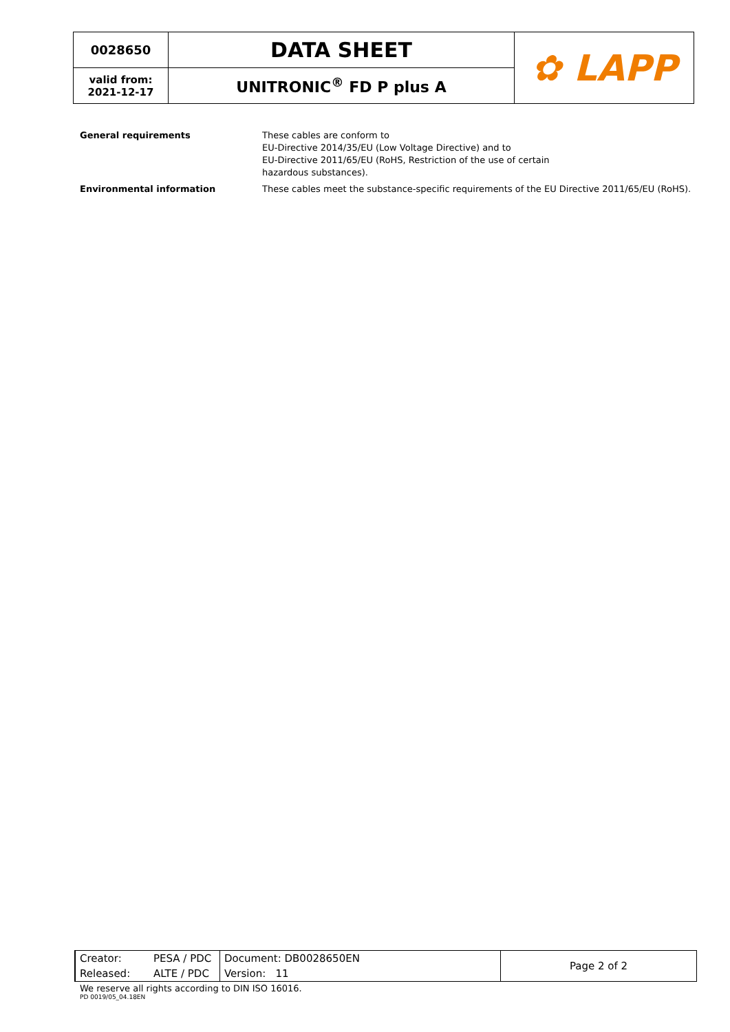| 0028650 | DATA SHEET | ✿ LAPP |
| valid from: 2021-12-17 | UNITRONIC<sup>®</sup> FD P plus A | |
| General requirements | These cables are conform to EU-Directive 2014/35/EU (Low Voltage Directive) and to EU-Directive 2011/65/EU (RoHS, Restriction of the use of certain hazardous substances). |
| Environmental information | These cables meet the substance-specific requirements of the EU Directive 2011/65/EU (RoHS). |
| Creator: | PESA / PDC | Document: DB0028650EN | Page 2 of 2 |
| Released: | ALTE / PDC | Version: 11 | |
We reserve all rights according to DIN ISO 16016.
PD 0019/05_04.18EN